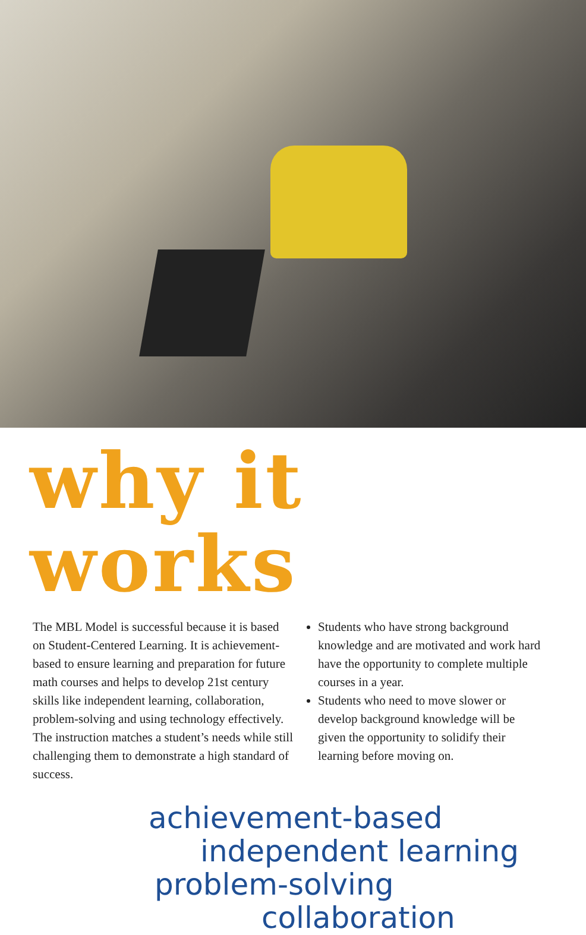why it works
The MBL Model is successful because it is based on Student-Centered Learning. It is achievement-based to ensure learning and preparation for future math courses and helps to develop 21st century skills like independent learning, collaboration, problem-solving and using technology effectively. The instruction matches a student’s needs while still challenging them to demonstrate a high standard of success.
Students who have strong background knowledge and are motivated and work hard have the opportunity to complete multiple courses in a year.
Students who need to move slower or develop background knowledge will be given the opportunity to solidify their learning before moving on.
achievement-based
independent learning
problem-solving
collaboration